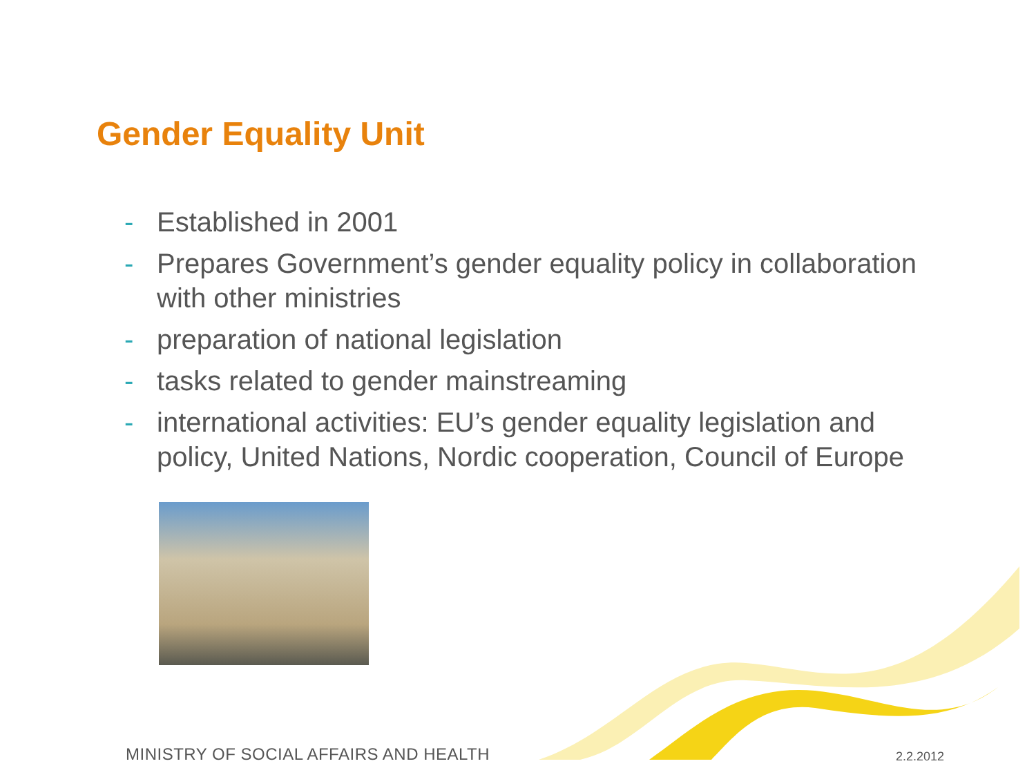Gender Equality Unit
- Established in 2001
- Prepares Government’s gender equality policy in collaboration with other ministries
- preparation of national legislation
- tasks related to gender mainstreaming
- international activities: EU’s gender equality legislation and policy, United Nations, Nordic cooperation, Council of Europe
MINISTRY OF SOCIAL AFFAIRS AND HEALTH
2.2.2012